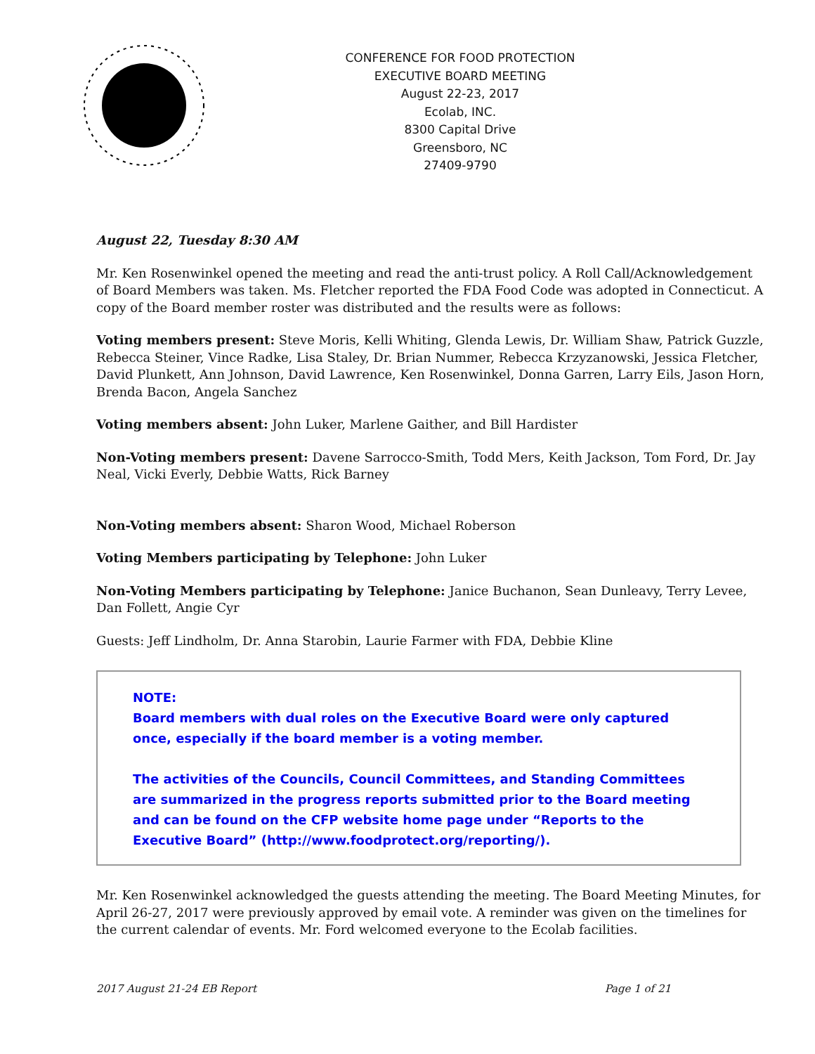CONFERENCE FOR FOOD PROTECTION
EXECUTIVE BOARD MEETING
August 22-23, 2017
Ecolab, INC.
8300 Capital Drive
Greensboro, NC
27409-9790
August 22, Tuesday 8:30 AM
Mr. Ken Rosenwinkel opened the meeting and read the anti-trust policy. A Roll Call/Acknowledgement of Board Members was taken. Ms. Fletcher reported the FDA Food Code was adopted in Connecticut. A copy of the Board member roster was distributed and the results were as follows:
Voting members present: Steve Moris, Kelli Whiting, Glenda Lewis, Dr. William Shaw, Patrick Guzzle, Rebecca Steiner, Vince Radke, Lisa Staley, Dr. Brian Nummer, Rebecca Krzyzanowski, Jessica Fletcher, David Plunkett, Ann Johnson, David Lawrence, Ken Rosenwinkel, Donna Garren, Larry Eils, Jason Horn, Brenda Bacon, Angela Sanchez
Voting members absent: John Luker, Marlene Gaither, and Bill Hardister
Non-Voting members present: Davene Sarrocco-Smith, Todd Mers, Keith Jackson, Tom Ford, Dr. Jay Neal, Vicki Everly, Debbie Watts, Rick Barney
Non-Voting members absent: Sharon Wood, Michael Roberson
Voting Members participating by Telephone: John Luker
Non-Voting Members participating by Telephone: Janice Buchanon, Sean Dunleavy, Terry Levee, Dan Follett, Angie Cyr
Guests: Jeff Lindholm, Dr. Anna Starobin, Laurie Farmer with FDA, Debbie Kline
NOTE:
Board members with dual roles on the Executive Board were only captured once, especially if the board member is a voting member.
The activities of the Councils, Council Committees, and Standing Committees are summarized in the progress reports submitted prior to the Board meeting and can be found on the CFP website home page under “Reports to the Executive Board” (http://www.foodprotect.org/reporting/).
Mr. Ken Rosenwinkel acknowledged the guests attending the meeting. The Board Meeting Minutes, for April 26-27, 2017 were previously approved by email vote. A reminder was given on the timelines for the current calendar of events. Mr. Ford welcomed everyone to the Ecolab facilities.
2017 August 21-24 EB Report Page 1 of 21